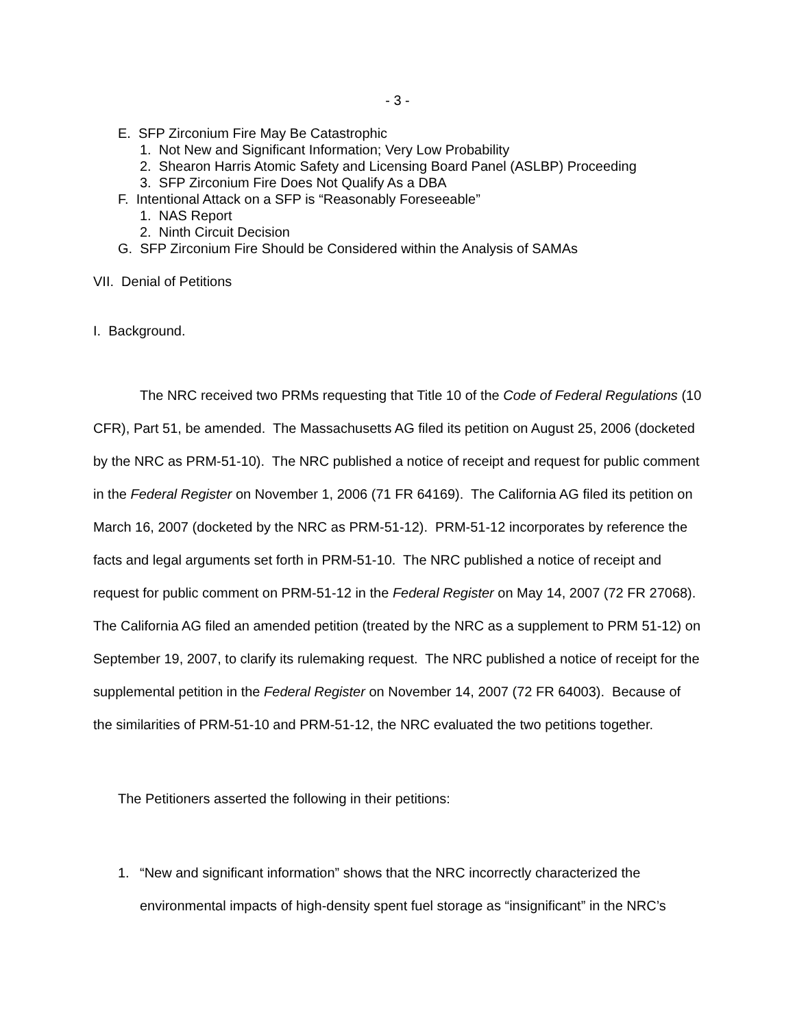- 3 -
E. SFP Zirconium Fire May Be Catastrophic
1. Not New and Significant Information; Very Low Probability
2. Shearon Harris Atomic Safety and Licensing Board Panel (ASLBP) Proceeding
3. SFP Zirconium Fire Does Not Qualify As a DBA
F. Intentional Attack on a SFP is “Reasonably Foreseeable”
1. NAS Report
2. Ninth Circuit Decision
G. SFP Zirconium Fire Should be Considered within the Analysis of SAMAs
VII. Denial of Petitions
I. Background.
The NRC received two PRMs requesting that Title 10 of the Code of Federal Regulations (10 CFR), Part 51, be amended. The Massachusetts AG filed its petition on August 25, 2006 (docketed by the NRC as PRM-51-10). The NRC published a notice of receipt and request for public comment in the Federal Register on November 1, 2006 (71 FR 64169). The California AG filed its petition on March 16, 2007 (docketed by the NRC as PRM-51-12). PRM-51-12 incorporates by reference the facts and legal arguments set forth in PRM-51-10. The NRC published a notice of receipt and request for public comment on PRM-51-12 in the Federal Register on May 14, 2007 (72 FR 27068). The California AG filed an amended petition (treated by the NRC as a supplement to PRM 51-12) on September 19, 2007, to clarify its rulemaking request. The NRC published a notice of receipt for the supplemental petition in the Federal Register on November 14, 2007 (72 FR 64003). Because of the similarities of PRM-51-10 and PRM-51-12, the NRC evaluated the two petitions together.
The Petitioners asserted the following in their petitions:
1. “New and significant information” shows that the NRC incorrectly characterized the environmental impacts of high-density spent fuel storage as “insignificant” in the NRC’s